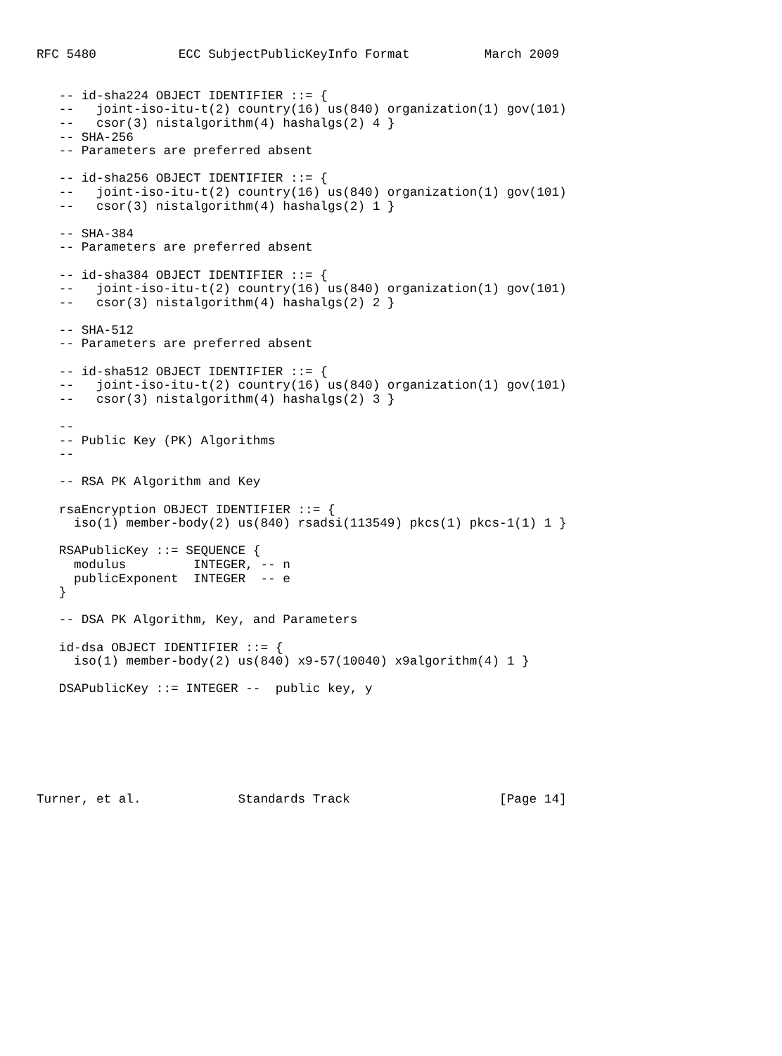RFC 5480           ECC SubjectPublicKeyInfo Format          March 2009


   -- id-sha224 OBJECT IDENTIFIER ::= {
   --   joint-iso-itu-t(2) country(16) us(840) organization(1) gov(101)
   --   csor(3) nistalgorithm(4) hashalgs(2) 4 }
   -- SHA-256
   -- Parameters are preferred absent

   -- id-sha256 OBJECT IDENTIFIER ::= {
   --   joint-iso-itu-t(2) country(16) us(840) organization(1) gov(101)
   --   csor(3) nistalgorithm(4) hashalgs(2) 1 }

   -- SHA-384
   -- Parameters are preferred absent

   -- id-sha384 OBJECT IDENTIFIER ::= {
   --   joint-iso-itu-t(2) country(16) us(840) organization(1) gov(101)
   --   csor(3) nistalgorithm(4) hashalgs(2) 2 }

   -- SHA-512
   -- Parameters are preferred absent

   -- id-sha512 OBJECT IDENTIFIER ::= {
   --   joint-iso-itu-t(2) country(16) us(840) organization(1) gov(101)
   --   csor(3) nistalgorithm(4) hashalgs(2) 3 }

   --
   -- Public Key (PK) Algorithms
   --

   -- RSA PK Algorithm and Key

   rsaEncryption OBJECT IDENTIFIER ::= {
     iso(1) member-body(2) us(840) rsadsi(113549) pkcs(1) pkcs-1(1) 1 }

   RSAPublicKey ::= SEQUENCE {
     modulus         INTEGER, -- n
     publicExponent  INTEGER  -- e
   }

   -- DSA PK Algorithm, Key, and Parameters

   id-dsa OBJECT IDENTIFIER ::= {
     iso(1) member-body(2) us(840) x9-57(10040) x9algorithm(4) 1 }

   DSAPublicKey ::= INTEGER --  public key, y







Turner, et al.             Standards Track                    [Page 14]